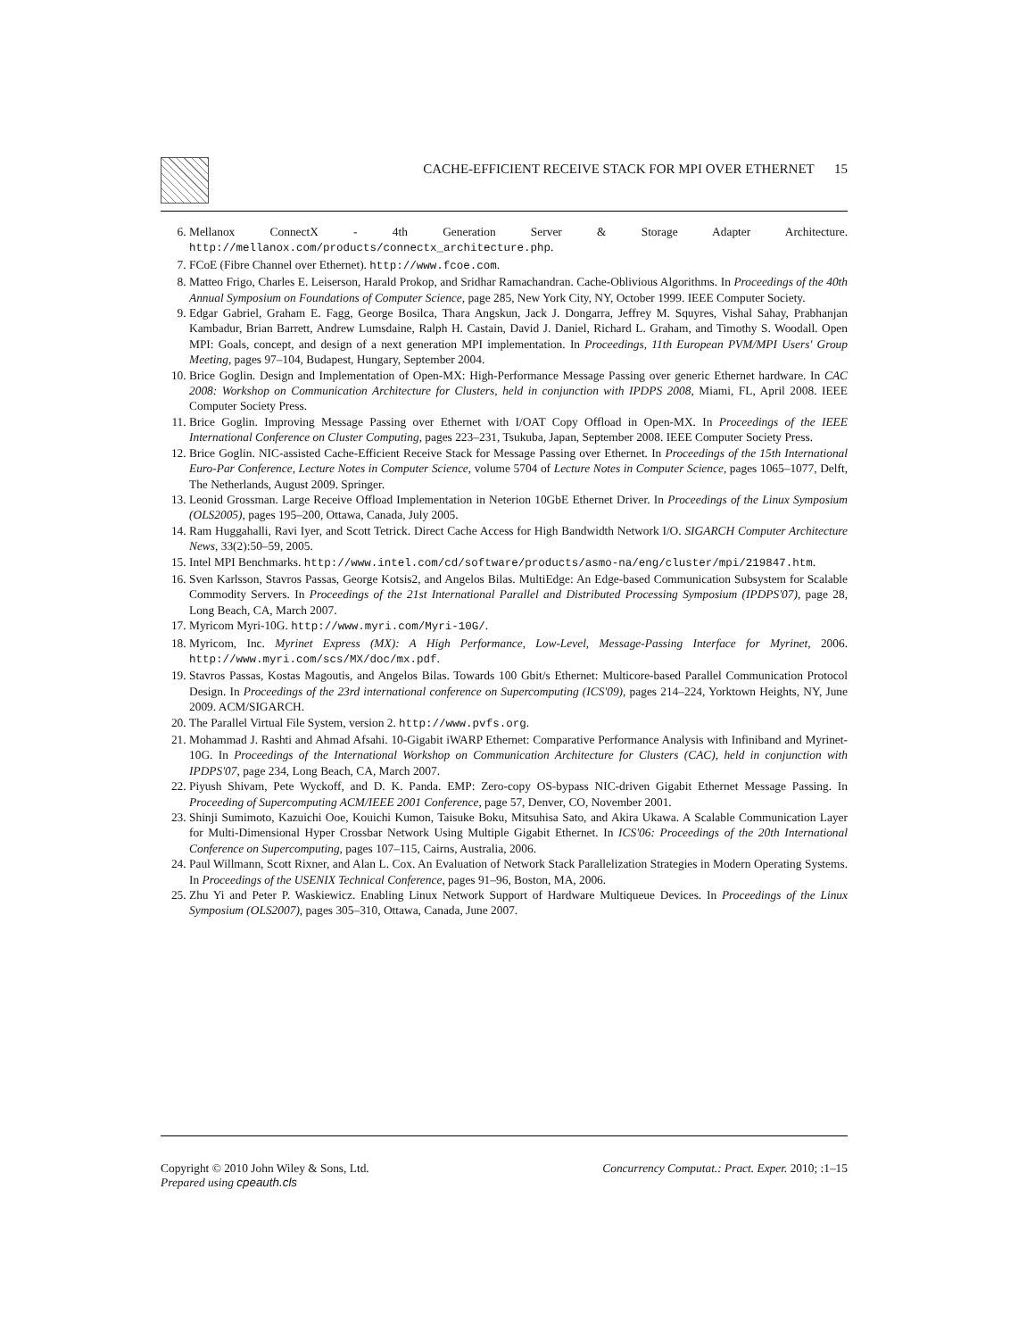CACHE-EFFICIENT RECEIVE STACK FOR MPI OVER ETHERNET 15
6. Mellanox ConnectX - 4th Generation Server & Storage Adapter Architecture. http://mellanox.com/products/connectx_architecture.php.
7. FCoE (Fibre Channel over Ethernet). http://www.fcoe.com.
8. Matteo Frigo, Charles E. Leiserson, Harald Prokop, and Sridhar Ramachandran. Cache-Oblivious Algorithms. In Proceedings of the 40th Annual Symposium on Foundations of Computer Science, page 285, New York City, NY, October 1999. IEEE Computer Society.
9. Edgar Gabriel, Graham E. Fagg, George Bosilca, Thara Angskun, Jack J. Dongarra, Jeffrey M. Squyres, Vishal Sahay, Prabhanjan Kambadur, Brian Barrett, Andrew Lumsdaine, Ralph H. Castain, David J. Daniel, Richard L. Graham, and Timothy S. Woodall. Open MPI: Goals, concept, and design of a next generation MPI implementation. In Proceedings, 11th European PVM/MPI Users' Group Meeting, pages 97–104, Budapest, Hungary, September 2004.
10. Brice Goglin. Design and Implementation of Open-MX: High-Performance Message Passing over generic Ethernet hardware. In CAC 2008: Workshop on Communication Architecture for Clusters, held in conjunction with IPDPS 2008, Miami, FL, April 2008. IEEE Computer Society Press.
11. Brice Goglin. Improving Message Passing over Ethernet with I/OAT Copy Offload in Open-MX. In Proceedings of the IEEE International Conference on Cluster Computing, pages 223–231, Tsukuba, Japan, September 2008. IEEE Computer Society Press.
12. Brice Goglin. NIC-assisted Cache-Efficient Receive Stack for Message Passing over Ethernet. In Proceedings of the 15th International Euro-Par Conference, Lecture Notes in Computer Science, volume 5704 of Lecture Notes in Computer Science, pages 1065–1077, Delft, The Netherlands, August 2009. Springer.
13. Leonid Grossman. Large Receive Offload Implementation in Neterion 10GbE Ethernet Driver. In Proceedings of the Linux Symposium (OLS2005), pages 195–200, Ottawa, Canada, July 2005.
14. Ram Huggahalli, Ravi Iyer, and Scott Tetrick. Direct Cache Access for High Bandwidth Network I/O. SIGARCH Computer Architecture News, 33(2):50–59, 2005.
15. Intel MPI Benchmarks. http://www.intel.com/cd/software/products/asmo-na/eng/cluster/mpi/219847.htm.
16. Sven Karlsson, Stavros Passas, George Kotsis2, and Angelos Bilas. MultiEdge: An Edge-based Communication Subsystem for Scalable Commodity Servers. In Proceedings of the 21st International Parallel and Distributed Processing Symposium (IPDPS'07), page 28, Long Beach, CA, March 2007.
17. Myricom Myri-10G. http://www.myri.com/Myri-10G/.
18. Myricom, Inc. Myrinet Express (MX): A High Performance, Low-Level, Message-Passing Interface for Myrinet, 2006. http://www.myri.com/scs/MX/doc/mx.pdf.
19. Stavros Passas, Kostas Magoutis, and Angelos Bilas. Towards 100 Gbit/s Ethernet: Multicore-based Parallel Communication Protocol Design. In Proceedings of the 23rd international conference on Supercomputing (ICS'09), pages 214–224, Yorktown Heights, NY, June 2009. ACM/SIGARCH.
20. The Parallel Virtual File System, version 2. http://www.pvfs.org.
21. Mohammad J. Rashti and Ahmad Afsahi. 10-Gigabit iWARP Ethernet: Comparative Performance Analysis with Infiniband and Myrinet-10G. In Proceedings of the International Workshop on Communication Architecture for Clusters (CAC), held in conjunction with IPDPS'07, page 234, Long Beach, CA, March 2007.
22. Piyush Shivam, Pete Wyckoff, and D. K. Panda. EMP: Zero-copy OS-bypass NIC-driven Gigabit Ethernet Message Passing. In Proceeding of Supercomputing ACM/IEEE 2001 Conference, page 57, Denver, CO, November 2001.
23. Shinji Sumimoto, Kazuichi Ooe, Kouichi Kumon, Taisuke Boku, Mitsuhisa Sato, and Akira Ukawa. A Scalable Communication Layer for Multi-Dimensional Hyper Crossbar Network Using Multiple Gigabit Ethernet. In ICS'06: Proceedings of the 20th International Conference on Supercomputing, pages 107–115, Cairns, Australia, 2006.
24. Paul Willmann, Scott Rixner, and Alan L. Cox. An Evaluation of Network Stack Parallelization Strategies in Modern Operating Systems. In Proceedings of the USENIX Technical Conference, pages 91–96, Boston, MA, 2006.
25. Zhu Yi and Peter P. Waskiewicz. Enabling Linux Network Support of Hardware Multiqueue Devices. In Proceedings of the Linux Symposium (OLS2007), pages 305–310, Ottawa, Canada, June 2007.
Copyright © 2010 John Wiley & Sons, Ltd.
Prepared using cpeauth.cls
Concurrency Computat.: Pract. Exper. 2010; :1–15